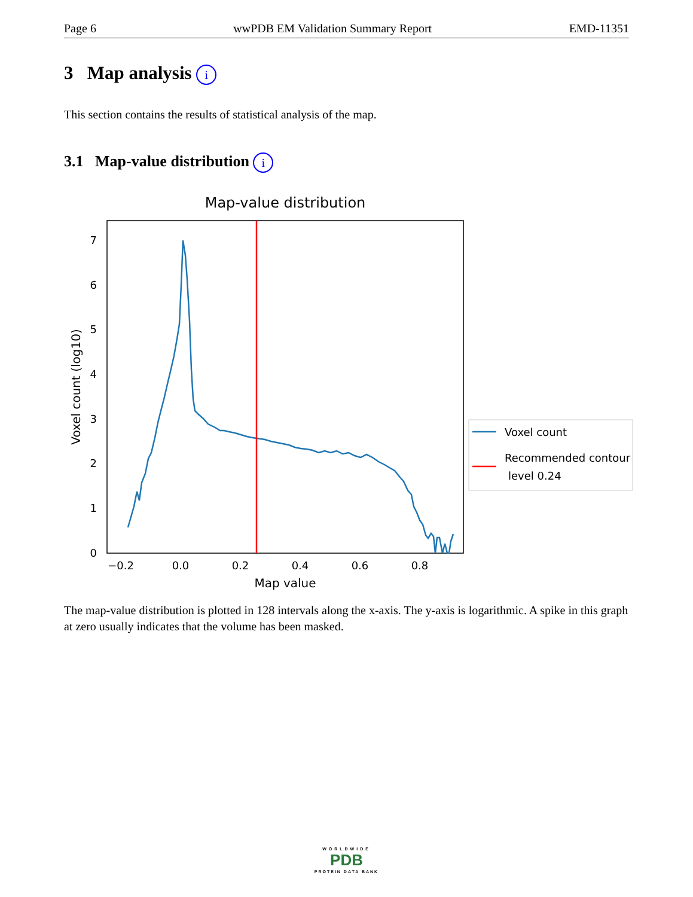Page 6 wwPDB EM Validation Summary Report EMD-11351
3 Map analysis i
This section contains the results of statistical analysis of the map.
3.1 Map-value distribution i
Map-value distribution
0
1
2
3
4
5
6
7
−0.2
0.0
0.2
0.4
0.6
0.8
Map value
Voxel count (log10)
Voxel count
Recommended contour
level 0.24
The map-value distribution is plotted in 128 intervals along the x-axis. The y-axis is logarithmic. A spike in this graph at zero usually indicates that the volume has been masked.
WORLDWIDE
PDB
PROTEIN DATA BANK